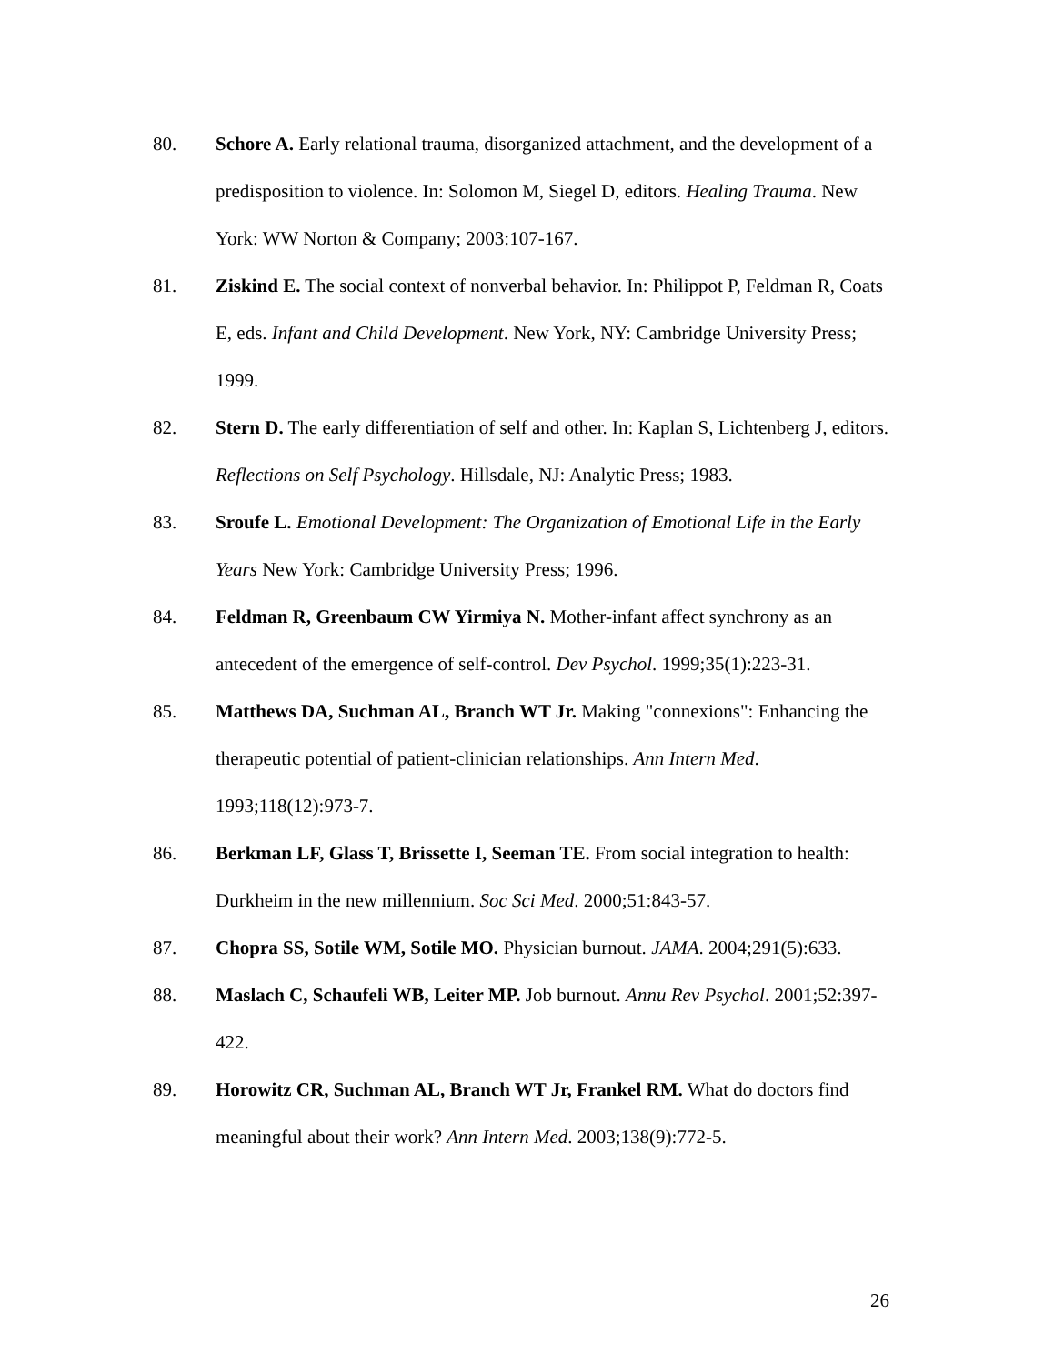80. Schore A. Early relational trauma, disorganized attachment, and the development of a predisposition to violence. In: Solomon M, Siegel D, editors. Healing Trauma. New York: WW Norton & Company; 2003:107-167.
81. Ziskind E. The social context of nonverbal behavior. In: Philippot P, Feldman R, Coats E, eds. Infant and Child Development. New York, NY: Cambridge University Press; 1999.
82. Stern D. The early differentiation of self and other. In: Kaplan S, Lichtenberg J, editors. Reflections on Self Psychology. Hillsdale, NJ: Analytic Press; 1983.
83. Sroufe L. Emotional Development: The Organization of Emotional Life in the Early Years New York: Cambridge University Press; 1996.
84. Feldman R, Greenbaum CW Yirmiya N. Mother-infant affect synchrony as an antecedent of the emergence of self-control. Dev Psychol. 1999;35(1):223-31.
85. Matthews DA, Suchman AL, Branch WT Jr. Making "connexions": Enhancing the therapeutic potential of patient-clinician relationships. Ann Intern Med. 1993;118(12):973-7.
86. Berkman LF, Glass T, Brissette I, Seeman TE. From social integration to health: Durkheim in the new millennium. Soc Sci Med. 2000;51:843-57.
87. Chopra SS, Sotile WM, Sotile MO. Physician burnout. JAMA. 2004;291(5):633.
88. Maslach C, Schaufeli WB, Leiter MP. Job burnout. Annu Rev Psychol. 2001;52:397-422.
89. Horowitz CR, Suchman AL, Branch WT Jr, Frankel RM. What do doctors find meaningful about their work? Ann Intern Med. 2003;138(9):772-5.
26